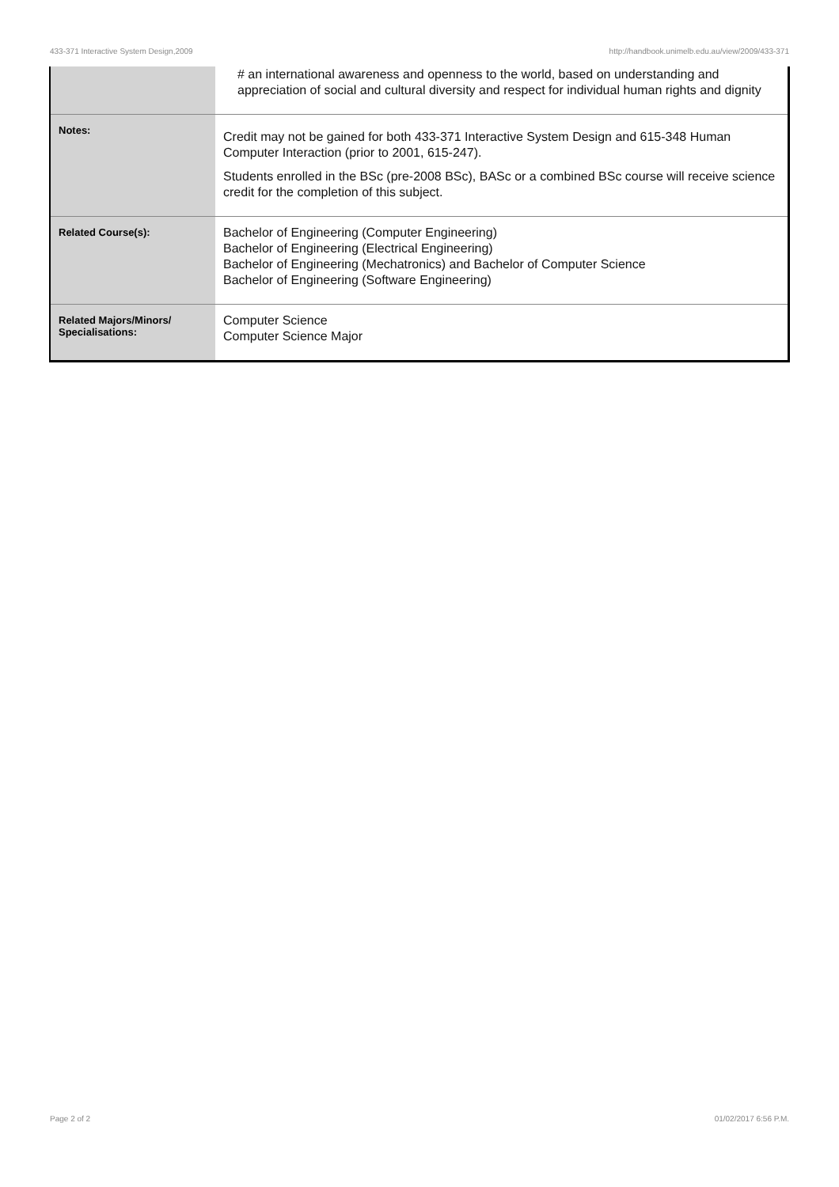433-371 Interactive System Design,2009 http://handbook.unimelb.edu.au/view/2009/433-371
| | # an international awareness and openness to the world, based on understanding and appreciation of social and cultural diversity and respect for individual human rights and dignity |
| Notes: | Credit may not be gained for both 433-371 Interactive System Design and 615-348 Human Computer Interaction (prior to 2001, 615-247). Students enrolled in the BSc (pre-2008 BSc), BASc or a combined BSc course will receive science credit for the completion of this subject. |
| Related Course(s): | Bachelor of Engineering (Computer Engineering) Bachelor of Engineering (Electrical Engineering) Bachelor of Engineering (Mechatronics) and Bachelor of Computer Science Bachelor of Engineering (Software Engineering) |
| Related Majors/Minors/ Specialisations: | Computer Science Computer Science Major |
Page 2 of 2 01/02/2017 6:56 P.M.